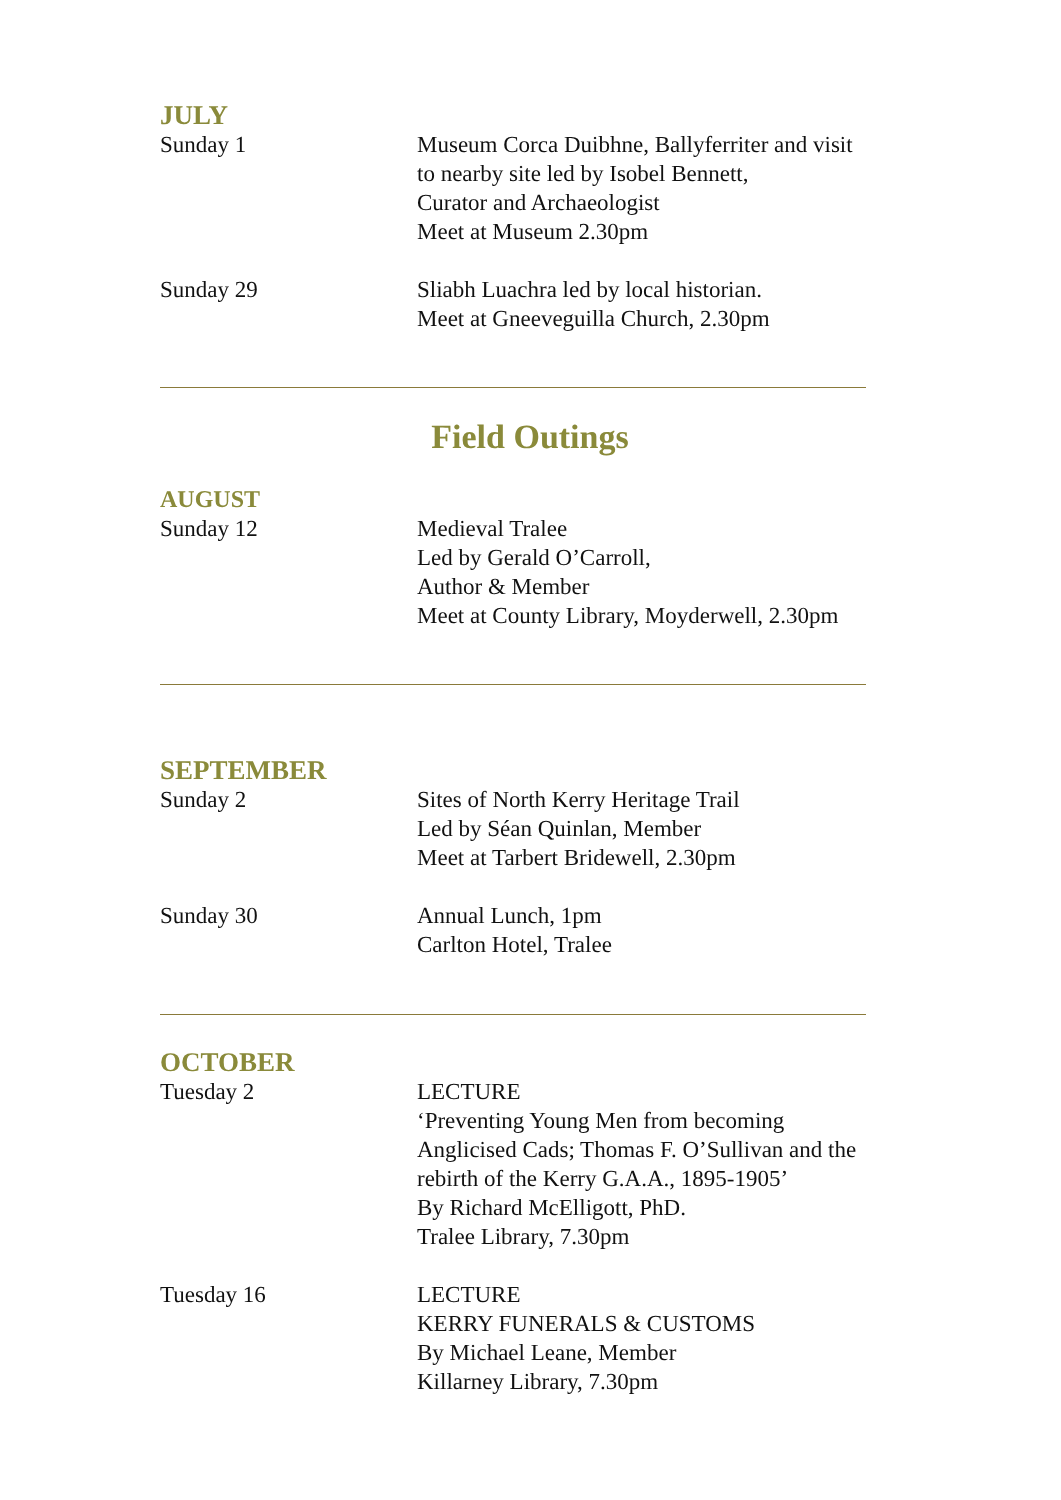JULY
Sunday 1 Museum Corca Duibhne, Ballyferriter and visit
to nearby site led by Isobel Bennett,
Curator and Archaeologist
Meet at Museum 2.30pm
Sunday 29 Sliabh Luachra led by local historian.
Meet at Gneeveguilla Church, 2.30pm
Field Outings
AUGUST
Sunday 12 Medieval Tralee
Led by Gerald O’Carroll,
Author & Member
Meet at County Library, Moyderwell, 2.30pm
SEPTEMBER
Sunday 2 Sites of North Kerry Heritage Trail
Led by Séan Quinlan, Member
Meet at Tarbert Bridewell, 2.30pm
Sunday 30 Annual Lunch, 1pm
Carlton Hotel, Tralee
OCTOBER
Tuesday 2 LECTURE
‘Preventing Young Men from becoming
Anglicised Cads; Thomas F. O’Sullivan and the
rebirth of the Kerry G.A.A., 1895-1905’
By Richard McElligott, PhD.
Tralee Library, 7.30pm
Tuesday 16 LECTURE
KERRY FUNERALS & CUSTOMS
By Michael Leane, Member
Killarney Library, 7.30pm